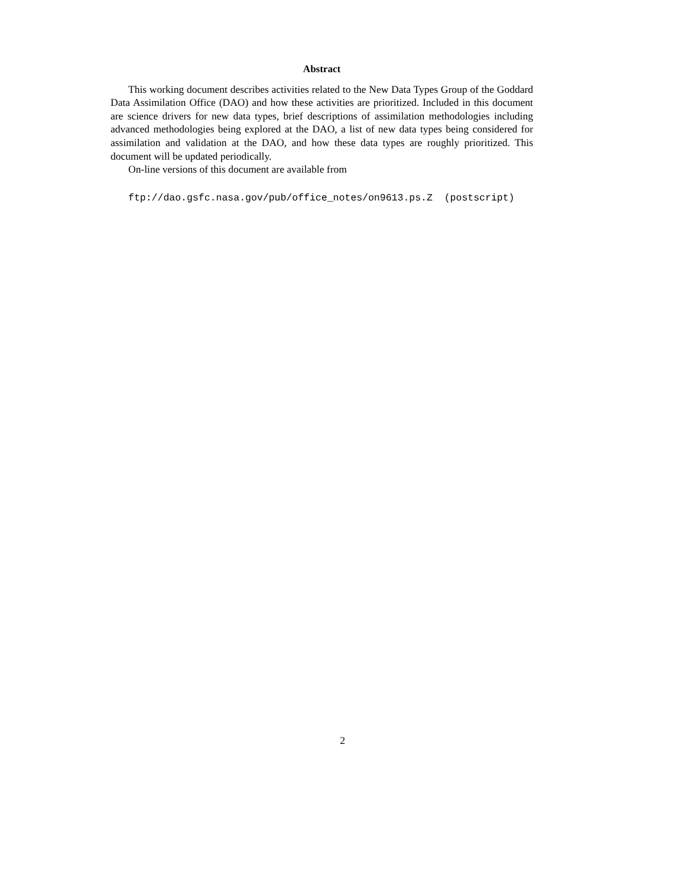Abstract
This working document describes activities related to the New Data Types Group of the Goddard Data Assimilation Office (DAO) and how these activities are prioritized. Included in this document are science drivers for new data types, brief descriptions of assimilation methodologies including advanced methodologies being explored at the DAO, a list of new data types being considered for assimilation and validation at the DAO, and how these data types are roughly prioritized. This document will be updated periodically.
On-line versions of this document are available from
ftp://dao.gsfc.nasa.gov/pub/office_notes/on9613.ps.Z (postscript)
2